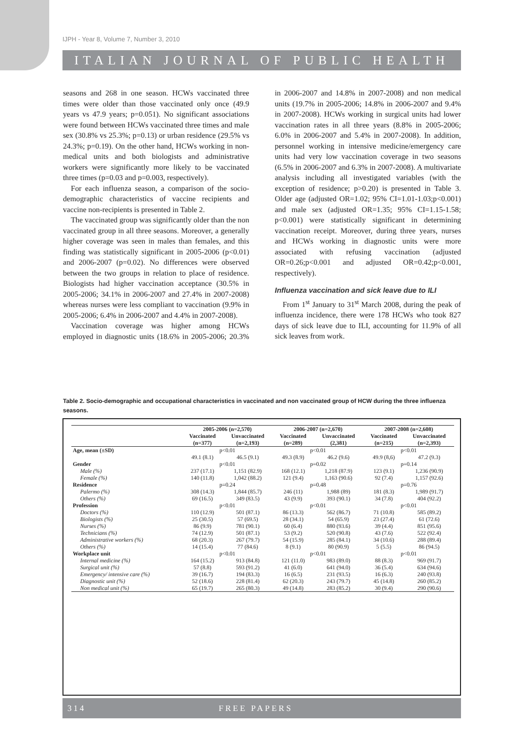IJPH - Year 8, Volume 7, Number 3, 2010
ITALIAN JOURNAL OF PUBLIC HEALTH
seasons and 268 in one season. HCWs vaccinated three times were older than those vaccinated only once (49.9 years vs 47.9 years; p=0.051). No significant associations were found between HCWs vaccinated three times and male sex (30.8% vs 25.3%; p=0.13) or urban residence (29.5% vs 24.3%; p=0.19). On the other hand, HCWs working in non-medical units and both biologists and administrative workers were significantly more likely to be vaccinated three times (p=0.03 and p=0.003, respectively).
For each influenza season, a comparison of the socio-demographic characteristics of vaccine recipients and vaccine non-recipients is presented in Table 2.
The vaccinated group was significantly older than the non vaccinated group in all three seasons. Moreover, a generally higher coverage was seen in males than females, and this finding was statistically significant in 2005-2006 (p<0.01) and 2006-2007 (p=0.02). No differences were observed between the two groups in relation to place of residence. Biologists had higher vaccination acceptance (30.5% in 2005-2006; 34.1% in 2006-2007 and 27.4% in 2007-2008) whereas nurses were less compliant to vaccination (9.9% in 2005-2006; 6.4% in 2006-2007 and 4.4% in 2007-2008).
Vaccination coverage was higher among HCWs employed in diagnostic units (18.6% in 2005-2006; 20.3% in 2006-2007 and 14.8% in 2007-2008) and non medical units (19.7% in 2005-2006; 14.8% in 2006-2007 and 9.4% in 2007-2008). HCWs working in surgical units had lower vaccination rates in all three years (8.8% in 2005-2006; 6.0% in 2006-2007 and 5.4% in 2007-2008). In addition, personnel working in intensive medicine/emergency care units had very low vaccination coverage in two seasons (6.5% in 2006-2007 and 6.3% in 2007-2008). A multivariate analysis including all investigated variables (with the exception of residence; p>0.20) is presented in Table 3. Older age (adjusted OR=1.02; 95% CI=1.01-1.03;p<0.001) and male sex (adjusted OR=1.35; 95% CI=1.15-1.58; p<0.001) were statistically significant in determining vaccination receipt. Moreover, during three years, nurses and HCWs working in diagnostic units were more associated with refusing vaccination (adjusted OR=0.26;p<0.001 and adjusted OR=0.42;p<0.001, respectively).
Influenza vaccination and sick leave due to ILI
From 1<sup>st</sup> January to 31<sup>st</sup> March 2008, during the peak of influenza incidence, there were 178 HCWs who took 827 days of sick leave due to ILI, accounting for 11.9% of all sick leaves from work.
Table 2. Socio-demographic and occupational characteristics in vaccinated and non vaccinated group of HCW during the three influenza seasons.
| | 2005-2006 (n=2,570) | | 2006-2007 (n=2,670) | | 2007-2008 (n=2,608) | |
| --- | --- | --- | --- | --- | --- | --- |
| | Vaccinated | Unvaccinated | Vaccinated | Unvaccinated | Vaccinated | Unvaccinated |
| | (n=377) | (n=2,193) | (n=289) | (2,381) | (n=215) | (n=2,393) |
| Age, mean (±SD) | p<0.01 | | p<0.01 | | p<0.01 | |
| | 49.1 (8.1) | 46.5 (9.1) | 49.3 (8.9) | 46.2 (9.6) | 49.9 (8,6) | 47.2 (9.3) |
| Gender | p<0.01 | | p=0.02 | | p=0.14 | |
| Male (%) | 237 (17.1) | 1,151 (82.9) | 168 (12.1) | 1,218 (87.9) | 123 (9.1) | 1,236 (90.9) |
| Female (%) | 140 (11.8) | 1,042 (88.2) | 121 (9.4) | 1,163 (90.6) | 92 (7.4) | 1,157 (92.6) |
| Residence | p=0.24 | | p=0.48 | | p=0.76 | |
| Palermo (%) | 308 (14.3) | 1,844 (85.7) | 246 (11) | 1,988 (89) | 181 (8.3) | 1,989 (91.7) |
| Others (%) | 69 (16.5) | 349 (83.5) | 43 (9.9) | 393 (90.1) | 34 (7.8) | 404 (92.2) |
| Profession | p<0.01 | | p<0.01 | | p<0.01 | |
| Doctors (%) | 110 (12.9) | 501 (87.1) | 86 (13.3) | 562 (86.7) | 71 (10.8) | 585 (89.2) |
| Biologists (%) | 25 (30.5) | 57 (69.5) | 28 (34.1) | 54 (65.9) | 23 (27.4) | 61 (72.6) |
| Nurses (%) | 86 (9.9) | 781 (90.1) | 60 (6.4) | 880 (93.6) | 39 (4.4) | 851 (95.6) |
| Technicians (%) | 74 (12.9) | 501 (87.1) | 53 (9.2) | 520 (90.8) | 43 (7.6) | 522 (92.4) |
| Administrative workers (%) | 68 (20.3) | 267 (79.7) | 54 (15.9) | 285 (84.1) | 34 (10.6) | 288 (89.4) |
| Others (%) | 14 (15.4) | 77 (84.6) | 8 (9.1) | 80 (90.9) | 5 (5.5) | 86 (94.5) |
| Workplace unit | p<0.01 | | p<0.01 | | p<0.01 | |
| Internal medicine (%) | 164 (15.2) | 913 (84.8) | 121 (11.0) | 983 (89.0) | 88 (8.3) | 969 (91.7) |
| Surgical unit (%) | 57 (8.8) | 593 (91.2) | 41 (6.0) | 641 (94.0) | 36 (5.4) | 634 (94.6) |
| Emergency/ intensive care (%) | 39 (16.7) | 194 (83.3) | 16 (6.5) | 231 (93.5) | 16 (6.3) | 240 (93.8) |
| Diagnostic unit (%) | 52 (18.6) | 228 (81.4) | 62 (20.3) | 243 (79.7) | 45 (14.8) | 260 (85.2) |
| Non medical unit (%) | 65 (19.7) | 265 (80.3) | 49 (14.8) | 283 (85.2) | 30 (9.4) | 290 (90.6) |
314 FREE PAPERS